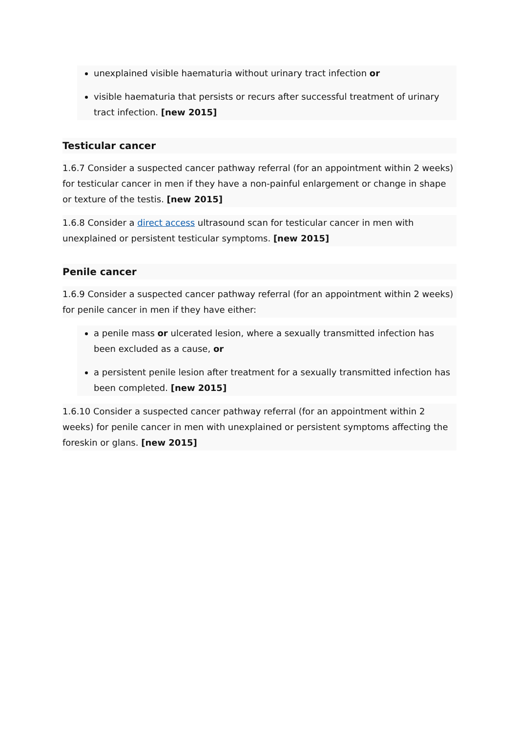unexplained visible haematuria without urinary tract infection or
visible haematuria that persists or recurs after successful treatment of urinary tract infection. [new 2015]
Testicular cancer
1.6.7 Consider a suspected cancer pathway referral (for an appointment within 2 weeks) for testicular cancer in men if they have a non-painful enlargement or change in shape or texture of the testis. [new 2015]
1.6.8 Consider a direct access ultrasound scan for testicular cancer in men with unexplained or persistent testicular symptoms. [new 2015]
Penile cancer
1.6.9 Consider a suspected cancer pathway referral (for an appointment within 2 weeks) for penile cancer in men if they have either:
a penile mass or ulcerated lesion, where a sexually transmitted infection has been excluded as a cause, or
a persistent penile lesion after treatment for a sexually transmitted infection has been completed. [new 2015]
1.6.10 Consider a suspected cancer pathway referral (for an appointment within 2 weeks) for penile cancer in men with unexplained or persistent symptoms affecting the foreskin or glans. [new 2015]